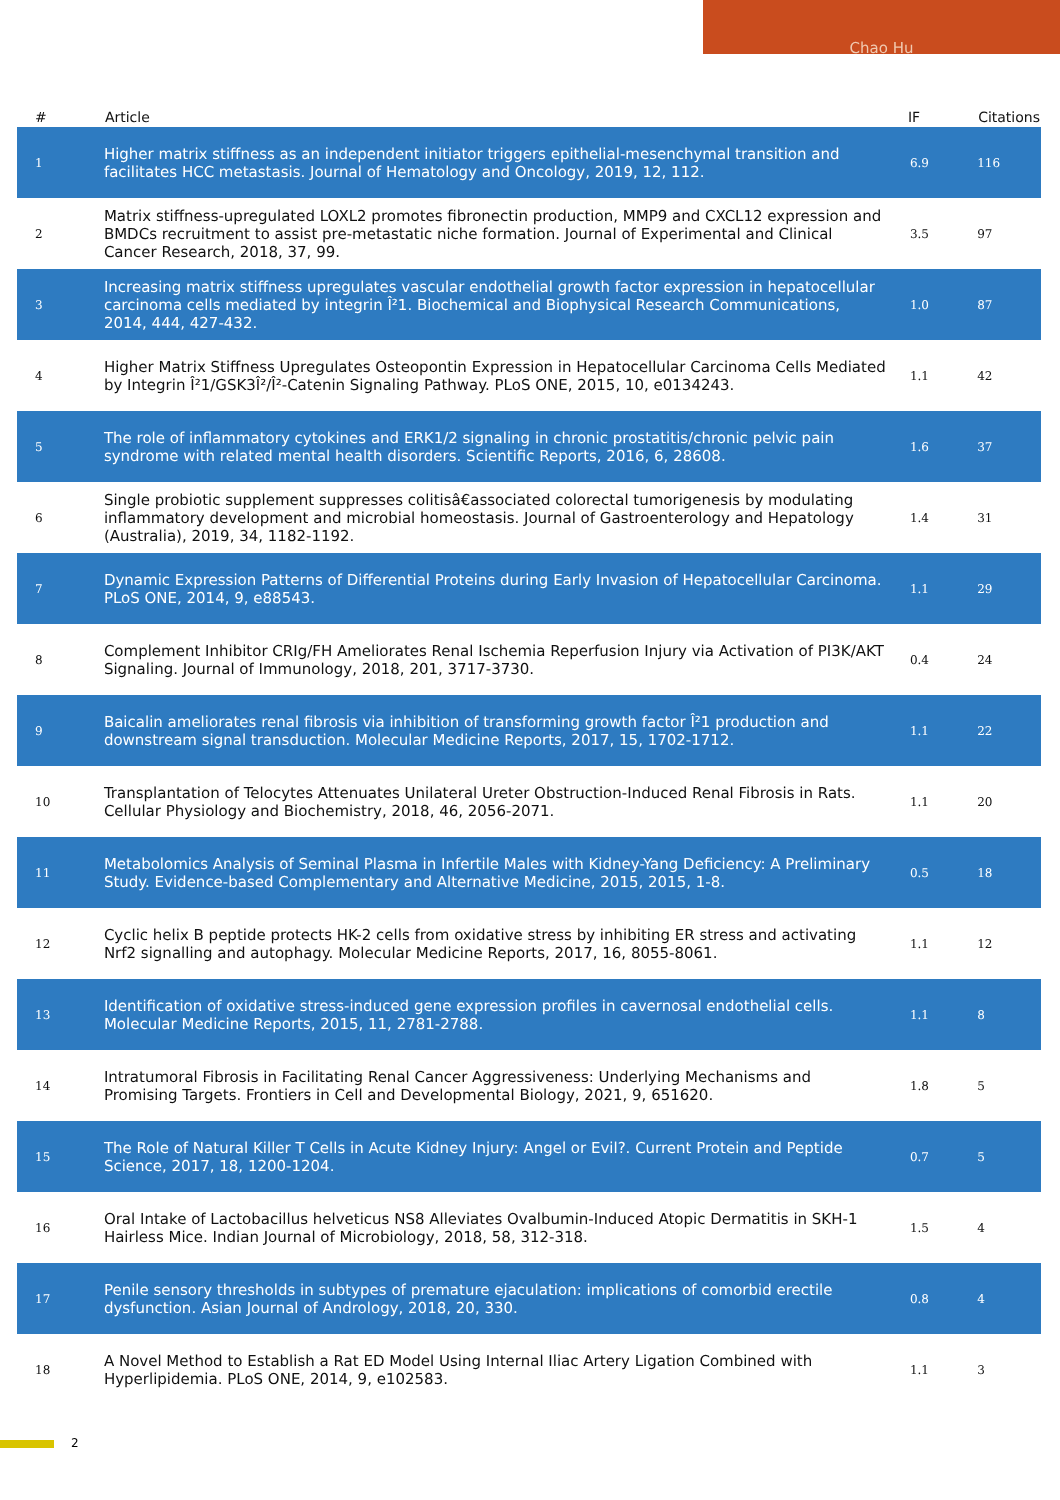Chao Hu
| # | Article | IF | Citations |
| --- | --- | --- | --- |
| 1 | Higher matrix stiffness as an independent initiator triggers epithelial-mesenchymal transition and facilitates HCC metastasis. Journal of Hematology and Oncology, 2019, 12, 112. | 6.9 | 116 |
| 2 | Matrix stiffness-upregulated LOXL2 promotes fibronectin production, MMP9 and CXCL12 expression and BMDCs recruitment to assist pre-metastatic niche formation. Journal of Experimental and Clinical Cancer Research, 2018, 37, 99. | 3.5 | 97 |
| 3 | Increasing matrix stiffness upregulates vascular endothelial growth factor expression in hepatocellular carcinoma cells mediated by integrin Î²1. Biochemical and Biophysical Research Communications, 2014, 444, 427-432. | 1.0 | 87 |
| 4 | Higher Matrix Stiffness Upregulates Osteopontin Expression in Hepatocellular Carcinoma Cells Mediated by Integrin Î²1/GSK3Î²/Î²-Catenin Signaling Pathway. PLoS ONE, 2015, 10, e0134243. | 1.1 | 42 |
| 5 | The role of inflammatory cytokines and ERK1/2 signaling in chronic prostatitis/chronic pelvic pain syndrome with related mental health disorders. Scientific Reports, 2016, 6, 28608. | 1.6 | 37 |
| 6 | Single probiotic supplement suppresses colitisâ€associated colorectal tumorigenesis by modulating inflammatory development and microbial homeostasis. Journal of Gastroenterology and Hepatology (Australia), 2019, 34, 1182-1192. | 1.4 | 31 |
| 7 | Dynamic Expression Patterns of Differential Proteins during Early Invasion of Hepatocellular Carcinoma. PLoS ONE, 2014, 9, e88543. | 1.1 | 29 |
| 8 | Complement Inhibitor CRIg/FH Ameliorates Renal Ischemia Reperfusion Injury via Activation of PI3K/AKT Signaling. Journal of Immunology, 2018, 201, 3717-3730. | 0.4 | 24 |
| 9 | Baicalin ameliorates renal fibrosis via inhibition of transforming growth factor Î²1 production and downstream signal transduction. Molecular Medicine Reports, 2017, 15, 1702-1712. | 1.1 | 22 |
| 10 | Transplantation of Telocytes Attenuates Unilateral Ureter Obstruction-Induced Renal Fibrosis in Rats. Cellular Physiology and Biochemistry, 2018, 46, 2056-2071. | 1.1 | 20 |
| 11 | Metabolomics Analysis of Seminal Plasma in Infertile Males with Kidney-Yang Deficiency: A Preliminary Study. Evidence-based Complementary and Alternative Medicine, 2015, 2015, 1-8. | 0.5 | 18 |
| 12 | Cyclic helix B peptide protects HK-2 cells from oxidative stress by inhibiting ER stress and activating Nrf2 signalling and autophagy. Molecular Medicine Reports, 2017, 16, 8055-8061. | 1.1 | 12 |
| 13 | Identification of oxidative stress-induced gene expression profiles in cavernosal endothelial cells. Molecular Medicine Reports, 2015, 11, 2781-2788. | 1.1 | 8 |
| 14 | Intratumoral Fibrosis in Facilitating Renal Cancer Aggressiveness: Underlying Mechanisms and Promising Targets. Frontiers in Cell and Developmental Biology, 2021, 9, 651620. | 1.8 | 5 |
| 15 | The Role of Natural Killer T Cells in Acute Kidney Injury: Angel or Evil?. Current Protein and Peptide Science, 2017, 18, 1200-1204. | 0.7 | 5 |
| 16 | Oral Intake of Lactobacillus helveticus NS8 Alleviates Ovalbumin-Induced Atopic Dermatitis in SKH-1 Hairless Mice. Indian Journal of Microbiology, 2018, 58, 312-318. | 1.5 | 4 |
| 17 | Penile sensory thresholds in subtypes of premature ejaculation: implications of comorbid erectile dysfunction. Asian Journal of Andrology, 2018, 20, 330. | 0.8 | 4 |
| 18 | A Novel Method to Establish a Rat ED Model Using Internal Iliac Artery Ligation Combined with Hyperlipidemia. PLoS ONE, 2014, 9, e102583. | 1.1 | 3 |
2